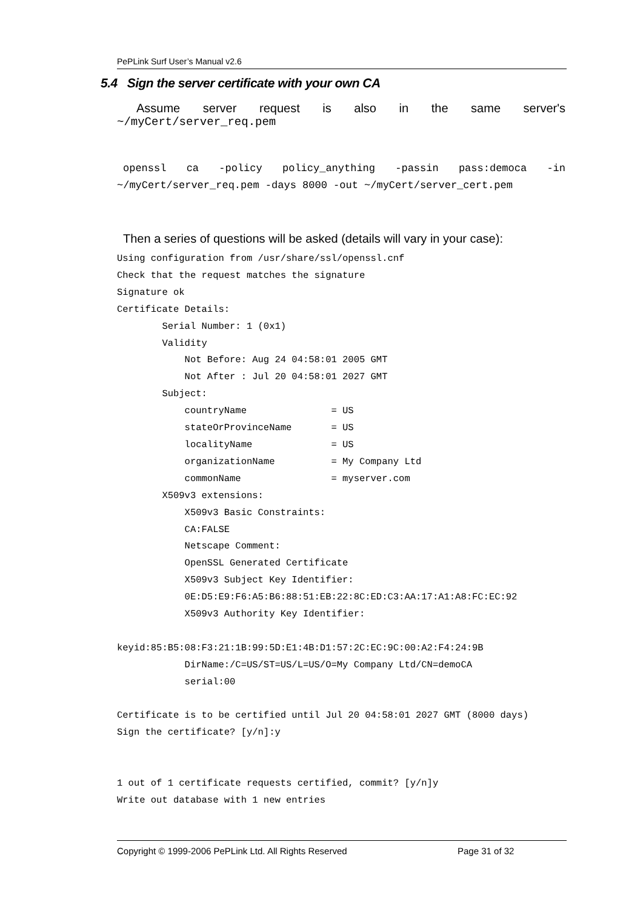PePLink Surf User’s Manual v2.6
5.4 Sign the server certificate with your own CA
Assume server request is also in the same server's
~/myCert/server_req.pem
openssl ca -policy policy_anything -passin pass:democa -in
~/myCert/server_req.pem -days 8000 -out ~/myCert/server_cert.pem
Then a series of questions will be asked (details will vary in your case):
Using configuration from /usr/share/ssl/openssl.cnf
Check that the request matches the signature
Signature ok
Certificate Details:
        Serial Number: 1 (0x1)
        Validity
            Not Before: Aug 24 04:58:01 2005 GMT
            Not After : Jul 20 04:58:01 2027 GMT
        Subject:
            countryName               = US
            stateOrProvinceName       = US
            localityName              = US
            organizationName          = My Company Ltd
            commonName                = myserver.com
        X509v3 extensions:
            X509v3 Basic Constraints:
            CA:FALSE
            Netscape Comment:
            OpenSSL Generated Certificate
            X509v3 Subject Key Identifier:
            0E:D5:E9:F6:A5:B6:88:51:EB:22:8C:ED:C3:AA:17:A1:A8:FC:EC:92
            X509v3 Authority Key Identifier:

keyid:85:B5:08:F3:21:1B:99:5D:E1:4B:D1:57:2C:EC:9C:00:A2:F4:24:9B
            DirName:/C=US/ST=US/L=US/O=My Company Ltd/CN=demoCA
            serial:00

Certificate is to be certified until Jul 20 04:58:01 2027 GMT (8000 days)
Sign the certificate? [y/n]:y


1 out of 1 certificate requests certified, commit? [y/n]y
Write out database with 1 new entries
Copyright © 1999-2006 PePLink Ltd. All Rights Reserved Page 31 of 32